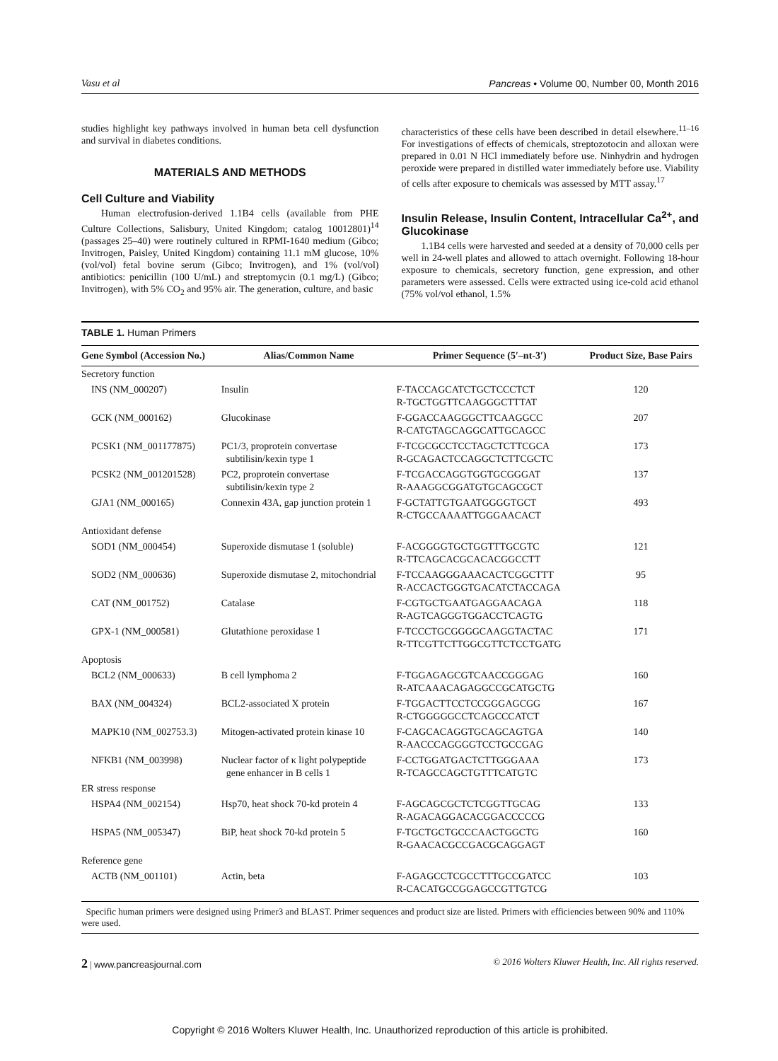Vasu et al Pancreas • Volume 00, Number 00, Month 2016
studies highlight key pathways involved in human beta cell dysfunction and survival in diabetes conditions.
MATERIALS AND METHODS
Cell Culture and Viability
Human electrofusion-derived 1.1B4 cells (available from PHE Culture Collections, Salisbury, United Kingdom; catalog 10012801)<sup>14</sup> (passages 25–40) were routinely cultured in RPMI-1640 medium (Gibco; Invitrogen, Paisley, United Kingdom) containing 11.1 mM glucose, 10% (vol/vol) fetal bovine serum (Gibco; Invitrogen), and 1% (vol/vol) antibiotics: penicillin (100 U/mL) and streptomycin (0.1 mg/L) (Gibco; Invitrogen), with 5% CO<sub>2</sub> and 95% air. The generation, culture, and basic
characteristics of these cells have been described in detail elsewhere.<sup>11–16</sup> For investigations of effects of chemicals, streptozotocin and alloxan were prepared in 0.01 N HCl immediately before use. Ninhydrin and hydrogen peroxide were prepared in distilled water immediately before use. Viability of cells after exposure to chemicals was assessed by MTT assay.<sup>17</sup>
Insulin Release, Insulin Content, Intracellular Ca<sup>2+</sup>, and Glucokinase
1.1B4 cells were harvested and seeded at a density of 70,000 cells per well in 24-well plates and allowed to attach overnight. Following 18-hour exposure to chemicals, secretory function, gene expression, and other parameters were assessed. Cells were extracted using ice-cold acid ethanol (75% vol/vol ethanol, 1.5%
TABLE 1. Human Primers
| Gene Symbol (Accession No.) | Alias/Common Name | Primer Sequence (5′–nt-3′) | Product Size, Base Pairs |
| --- | --- | --- | --- |
| Secretory function | | | |
| INS (NM_000207) | Insulin | F-TACCAGCATCTGCTCCCTCT R-TGCTGGTTCAAGGGCTTTAT | 120 |
| GCK (NM_000162) | Glucokinase | F-GGACCAAGGGCTTCAAGGCC R-CATGTAGCAGGCATTGCAGCC | 207 |
| PCSK1 (NM_001177875) | PC1/3, proprotein convertase subtilisin/kexin type 1 | F-TCGCGCCTCCTAGCTCTTCGCA R-GCAGACTCCAGGCTCTTCGCTC | 173 |
| PCSK2 (NM_001201528) | PC2, proprotein convertase subtilisin/kexin type 2 | F-TCGACCAGGTGGTGCGGGAT R-AAAGGCGGATGTGCAGCGCT | 137 |
| GJA1 (NM_000165) | Connexin 43A, gap junction protein 1 | F-GCTATTGTGAATGGGGTGCT R-CTGCCAAAATTGGGAACACT | 493 |
| Antioxidant defense | | | |
| SOD1 (NM_000454) | Superoxide dismutase 1 (soluble) | F-ACGGGGTGCTGGTTTGCGTC R-TTCAGCACGCACACGGCCTT | 121 |
| SOD2 (NM_000636) | Superoxide dismutase 2, mitochondrial | F-TCCAAGGGAAACACTCGGCTTT R-ACCACTGGGTGACATCTACCAGA | 95 |
| CAT (NM_001752) | Catalase | F-CGTGCTGAATGAGGAACAGA R-AGTCAGGGTGGACCTCAGTG | 118 |
| GPX-1 (NM_000581) | Glutathione peroxidase 1 | F-TCCCTGCGGGGCAAGGTACTAC R-TTCGTTCTTGGCGTTCTCCTGATG | 171 |
| Apoptosis | | | |
| BCL2 (NM_000633) | B cell lymphoma 2 | F-TGGAGAGCGTCAACCGGGAG R-ATCAAACAGAGGCCGCATGCTG | 160 |
| BAX (NM_004324) | BCL2-associated X protein | F-TGGACTTCCTCCGGGAGCGG R-CTGGGGGCCTCAGCCCATCT | 167 |
| MAPK10 (NM_002753.3) | Mitogen-activated protein kinase 10 | F-CAGCACAGGTGCAGCAGTGA R-AACCCAGGGGTCCTGCCGAG | 140 |
| NFKB1 (NM_003998) | Nuclear factor of κ light polypeptide gene enhancer in B cells 1 | F-CCTGGATGACTCTTGGGAAA R-TCAGCCAGCTGTTTCATGTC | 173 |
| ER stress response | | | |
| HSPA4 (NM_002154) | Hsp70, heat shock 70-kd protein 4 | F-AGCAGCGCTCTCGGTTGCAG R-AGACAGGACACGGACCCCCG | 133 |
| HSPA5 (NM_005347) | BiP, heat shock 70-kd protein 5 | F-TGCTGCTGCCCAACTGGCTG R-GAACACGCCGACGCAGGAGT | 160 |
| Reference gene | | | |
| ACTB (NM_001101) | Actin, beta | F-AGAGCCTCGCCTTTGCCGATCC R-CACATGCCGGAGCCGTTGTCG | 103 |
Specific human primers were designed using Primer3 and BLAST. Primer sequences and product size are listed. Primers with efficiencies between 90% and 110% were used.
2 | www.pancreasjournal.com © 2016 Wolters Kluwer Health, Inc. All rights reserved.
Copyright © 2016 Wolters Kluwer Health, Inc. Unauthorized reproduction of this article is prohibited.